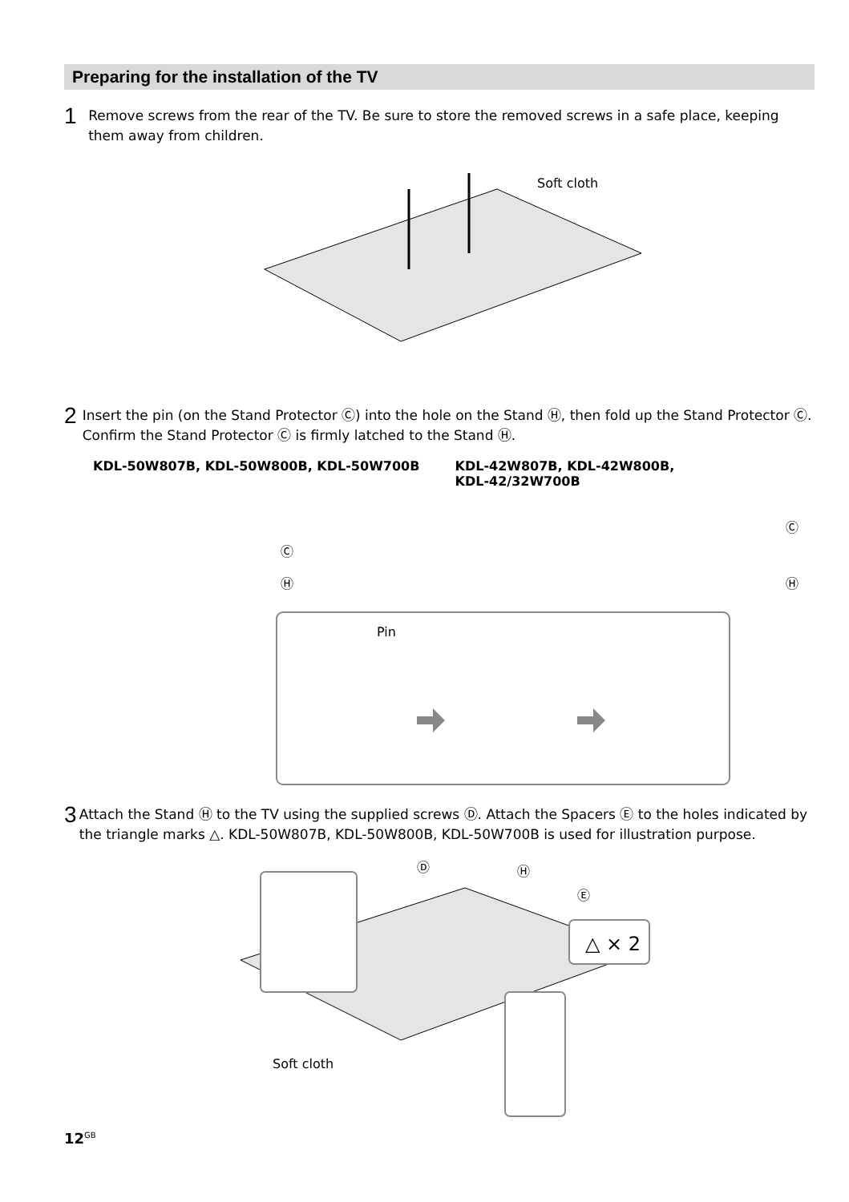Preparing for the installation of the TV
1
Remove screws from the rear of the TV. Be sure to store the removed screws in a safe place, keeping them away from children.
Soft cloth
2
Insert the pin (on the Stand Protector Ⓒ) into the hole on the Stand Ⓗ, then fold up the Stand Protector Ⓒ. Confirm the Stand Protector Ⓒ is firmly latched to the Stand Ⓗ.
KDL-50W807B, KDL-50W800B, KDL-50W700B KDL-42W807B, KDL-42W800B,
KDL-42/32W700B
Ⓒ
Ⓗ
Ⓒ
Ⓗ
Pin
3
Attach the Stand Ⓗ to the TV using the supplied screws Ⓓ. Attach the Spacers Ⓔ to the holes indicated by the triangle marks △. KDL-50W807B, KDL-50W800B, KDL-50W700B is used for illustration purpose.
△ × 2
Ⓓ
Ⓗ
Ⓔ
Soft cloth
12<sup>GB</sup>